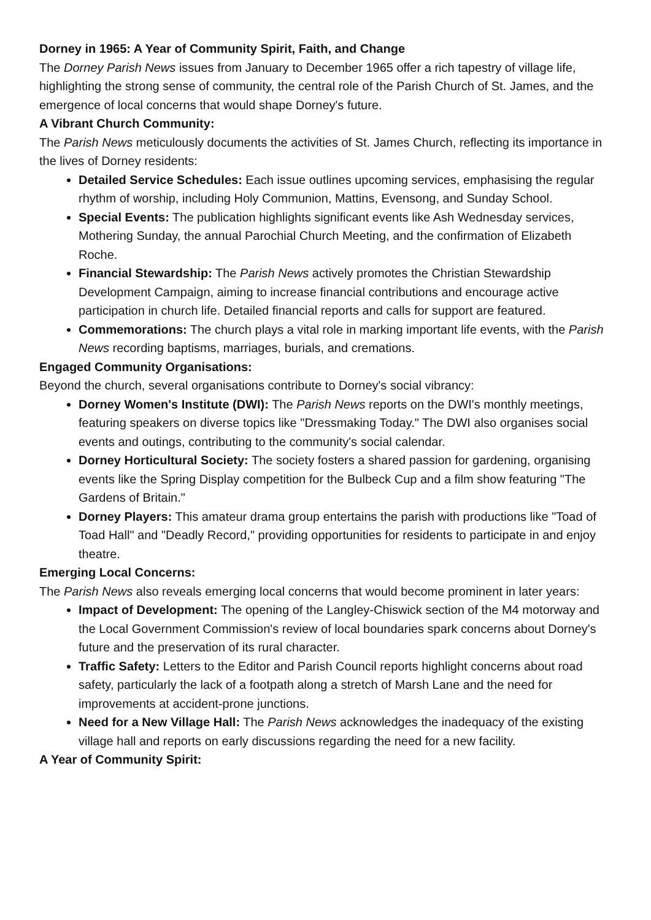Dorney in 1965: A Year of Community Spirit, Faith, and Change
The Dorney Parish News issues from January to December 1965 offer a rich tapestry of village life, highlighting the strong sense of community, the central role of the Parish Church of St. James, and the emergence of local concerns that would shape Dorney's future.
A Vibrant Church Community:
The Parish News meticulously documents the activities of St. James Church, reflecting its importance in the lives of Dorney residents:
Detailed Service Schedules: Each issue outlines upcoming services, emphasising the regular rhythm of worship, including Holy Communion, Mattins, Evensong, and Sunday School.
Special Events: The publication highlights significant events like Ash Wednesday services, Mothering Sunday, the annual Parochial Church Meeting, and the confirmation of Elizabeth Roche.
Financial Stewardship: The Parish News actively promotes the Christian Stewardship Development Campaign, aiming to increase financial contributions and encourage active participation in church life. Detailed financial reports and calls for support are featured.
Commemorations: The church plays a vital role in marking important life events, with the Parish News recording baptisms, marriages, burials, and cremations.
Engaged Community Organisations:
Beyond the church, several organisations contribute to Dorney's social vibrancy:
Dorney Women's Institute (DWI): The Parish News reports on the DWI's monthly meetings, featuring speakers on diverse topics like "Dressmaking Today." The DWI also organises social events and outings, contributing to the community's social calendar.
Dorney Horticultural Society: The society fosters a shared passion for gardening, organising events like the Spring Display competition for the Bulbeck Cup and a film show featuring "The Gardens of Britain."
Dorney Players: This amateur drama group entertains the parish with productions like "Toad of Toad Hall" and "Deadly Record," providing opportunities for residents to participate in and enjoy theatre.
Emerging Local Concerns:
The Parish News also reveals emerging local concerns that would become prominent in later years:
Impact of Development: The opening of the Langley-Chiswick section of the M4 motorway and the Local Government Commission's review of local boundaries spark concerns about Dorney's future and the preservation of its rural character.
Traffic Safety: Letters to the Editor and Parish Council reports highlight concerns about road safety, particularly the lack of a footpath along a stretch of Marsh Lane and the need for improvements at accident-prone junctions.
Need for a New Village Hall: The Parish News acknowledges the inadequacy of the existing village hall and reports on early discussions regarding the need for a new facility.
A Year of Community Spirit: